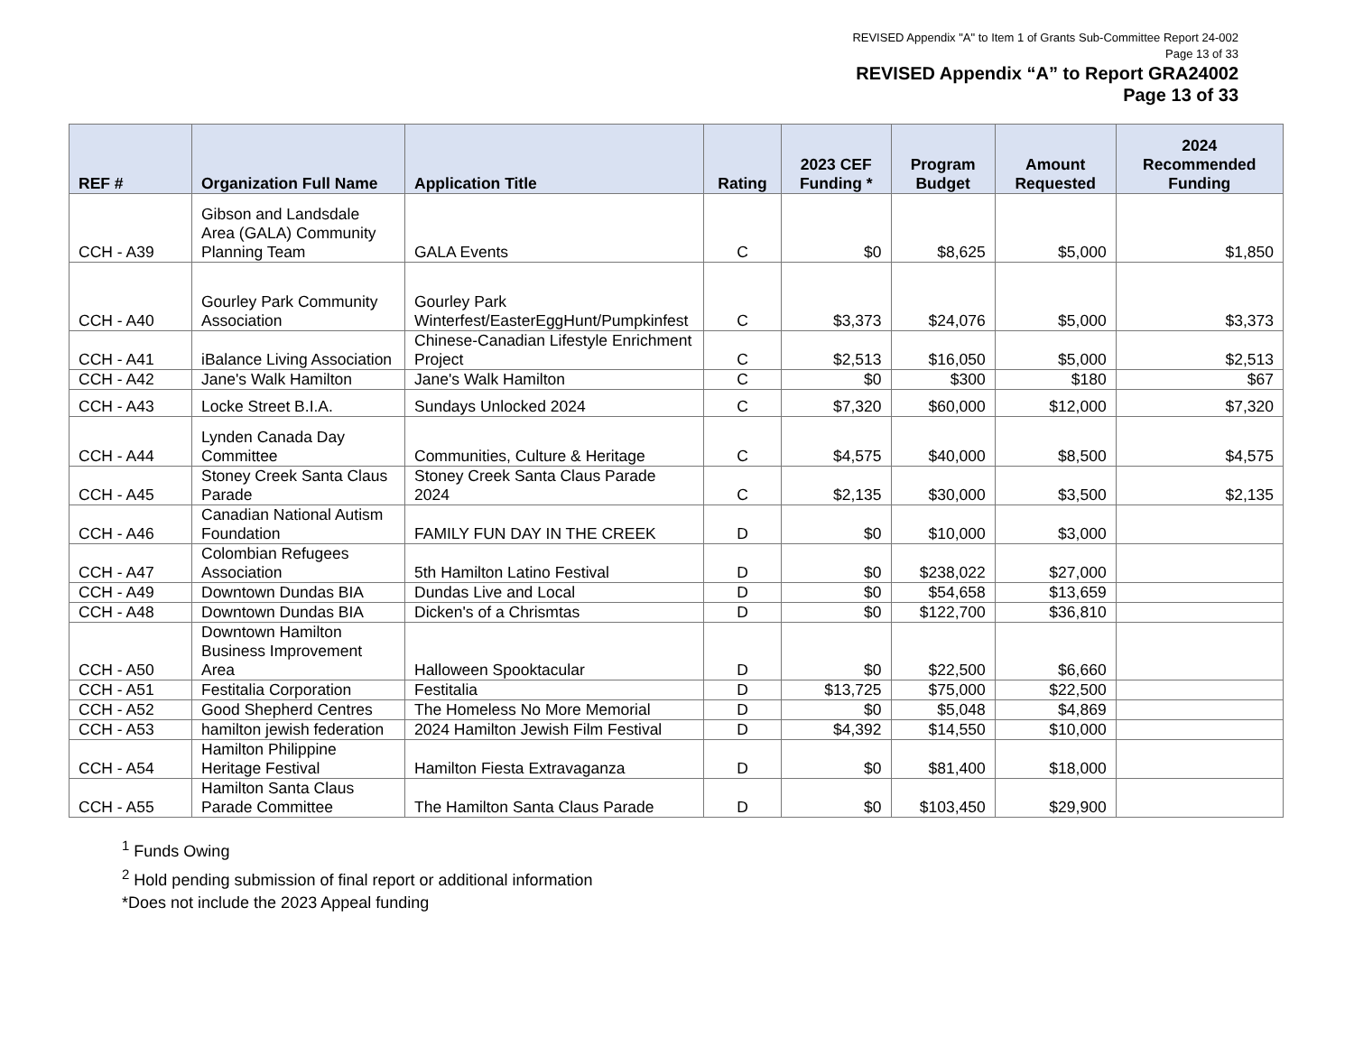REVISED Appendix "A" to Item 1 of Grants Sub-Committee Report 24-002
Page 13 of 33
REVISED Appendix “A” to Report GRA24002
Page 13 of 33
| REF # | Organization Full Name | Application Title | Rating | 2023 CEF Funding * | Program Budget | Amount Requested | 2024 Recommended Funding |
| --- | --- | --- | --- | --- | --- | --- | --- |
| CCH - A39 | Gibson and Landsdale Area (GALA) Community Planning Team | GALA Events | C | $0 | $8,625 | $5,000 | $1,850 |
| CCH - A40 | Gourley Park Community Association | Gourley Park Winterfest/EasterEggHunt/Pumpkinfest | C | $3,373 | $24,076 | $5,000 | $3,373 |
| CCH - A41 | iBalance Living Association | Chinese-Canadian Lifestyle Enrichment Project | C | $2,513 | $16,050 | $5,000 | $2,513 |
| CCH - A42 | Jane's Walk Hamilton | Jane's Walk Hamilton | C | $0 | $300 | $180 | $67 |
| CCH - A43 | Locke Street B.I.A. | Sundays Unlocked 2024 | C | $7,320 | $60,000 | $12,000 | $7,320 |
| CCH - A44 | Lynden Canada Day Committee | Communities, Culture & Heritage | C | $4,575 | $40,000 | $8,500 | $4,575 |
| CCH - A45 | Stoney Creek Santa Claus Parade | Stoney Creek Santa Claus Parade 2024 | C | $2,135 | $30,000 | $3,500 | $2,135 |
| CCH - A46 | Canadian National Autism Foundation | FAMILY FUN DAY IN THE CREEK | D | $0 | $10,000 | $3,000 | |
| CCH - A47 | Colombian Refugees Association | 5th Hamilton Latino Festival | D | $0 | $238,022 | $27,000 | |
| CCH - A49 | Downtown Dundas BIA | Dundas Live and Local | D | $0 | $54,658 | $13,659 | |
| CCH - A48 | Downtown Dundas BIA | Dicken's of a Chrismtas | D | $0 | $122,700 | $36,810 | |
| CCH - A50 | Downtown Hamilton Business Improvement Area | Halloween Spooktacular | D | $0 | $22,500 | $6,660 | |
| CCH - A51 | Festitalia Corporation | Festitalia | D | $13,725 | $75,000 | $22,500 | |
| CCH - A52 | Good Shepherd Centres | The Homeless No More Memorial | D | $0 | $5,048 | $4,869 | |
| CCH - A53 | hamilton jewish federation | 2024 Hamilton Jewish Film Festival | D | $4,392 | $14,550 | $10,000 | |
| CCH - A54 | Hamilton Philippine Heritage Festival | Hamilton Fiesta Extravaganza | D | $0 | $81,400 | $18,000 | |
| CCH - A55 | Hamilton Santa Claus Parade Committee | The Hamilton Santa Claus Parade | D | $0 | $103,450 | $29,900 | |
<sup>1</sup> Funds Owing
<sup>2</sup> Hold pending submission of final report or additional information
*Does not include the 2023 Appeal funding